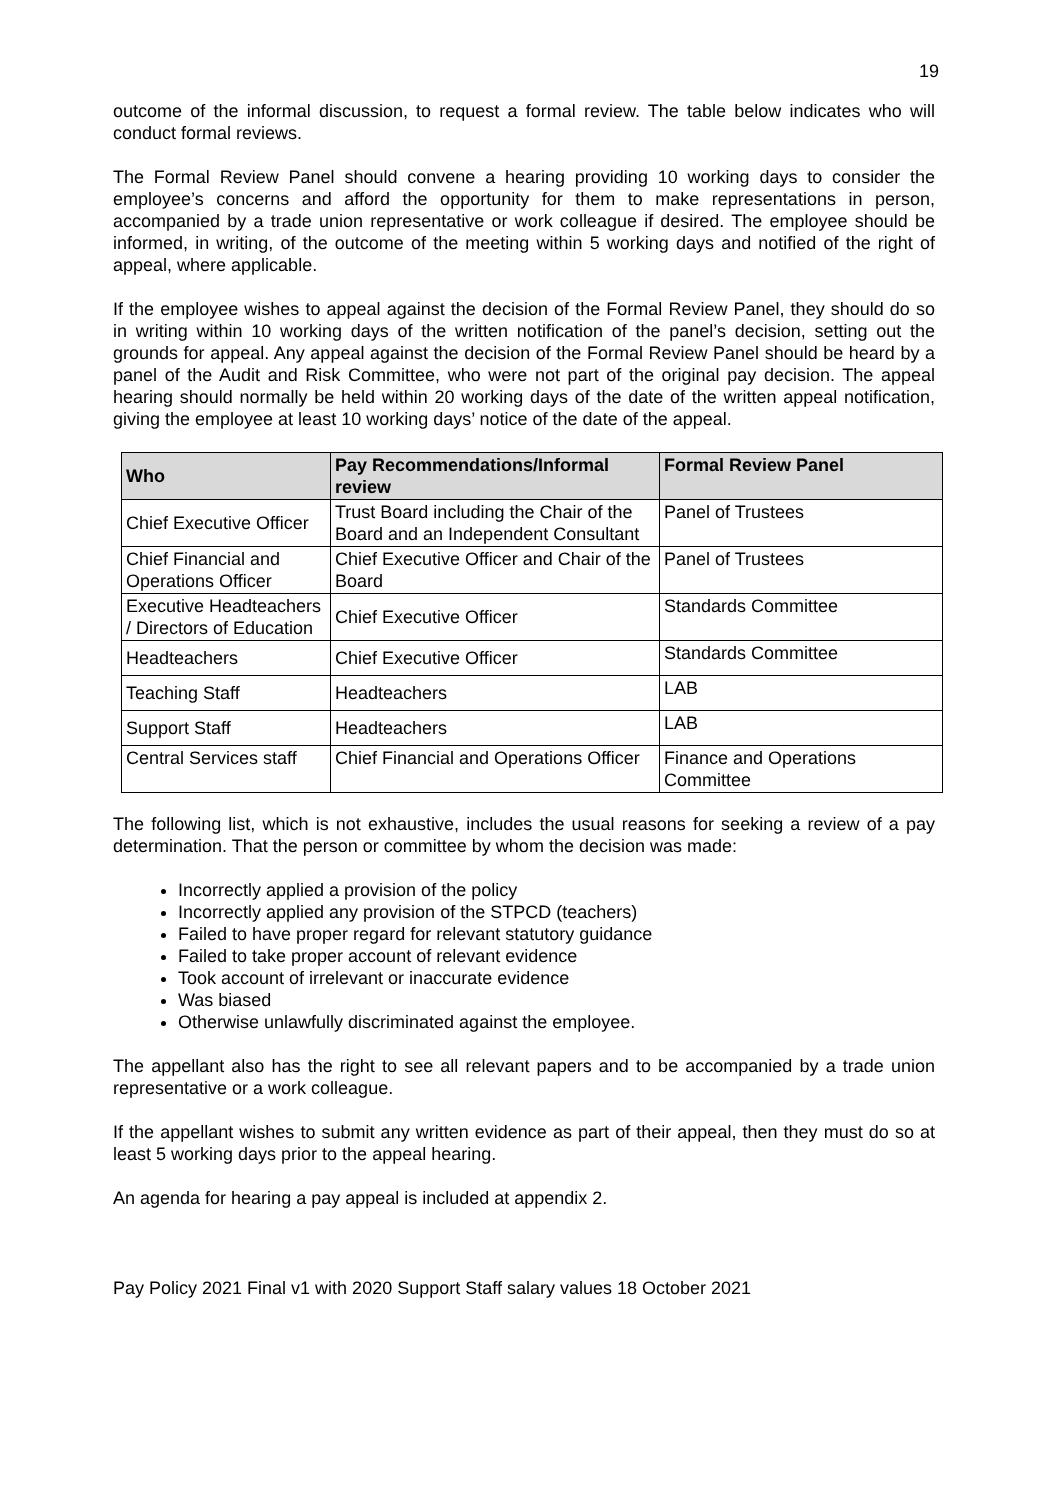19
outcome of the informal discussion, to request a formal review. The table below indicates who will conduct formal reviews.
The Formal Review Panel should convene a hearing providing 10 working days to consider the employee’s concerns and afford the opportunity for them to make representations in person, accompanied by a trade union representative or work colleague if desired. The employee should be informed, in writing, of the outcome of the meeting within 5 working days and notified of the right of appeal, where applicable.
If the employee wishes to appeal against the decision of the Formal Review Panel, they should do so in writing within 10 working days of the written notification of the panel’s decision, setting out the grounds for appeal. Any appeal against the decision of the Formal Review Panel should be heard by a panel of the Audit and Risk Committee, who were not part of the original pay decision. The appeal hearing should normally be held within 20 working days of the date of the written appeal notification, giving the employee at least 10 working days’ notice of the date of the appeal.
| Who | Pay Recommendations/Informal review | Formal Review Panel |
| --- | --- | --- |
| Chief Executive Officer | Trust Board including the Chair of the Board and an Independent Consultant | Panel of Trustees |
| Chief Financial and Operations Officer | Chief Executive Officer and Chair of the Board | Panel of Trustees |
| Executive Headteachers / Directors of Education | Chief Executive Officer | Standards Committee |
| Headteachers | Chief Executive Officer | Standards Committee |
| Teaching Staff | Headteachers | LAB |
| Support Staff | Headteachers | LAB |
| Central Services staff | Chief Financial and Operations Officer | Finance and Operations Committee |
The following list, which is not exhaustive, includes the usual reasons for seeking a review of a pay determination. That the person or committee by whom the decision was made:
Incorrectly applied a provision of the policy
Incorrectly applied any provision of the STPCD (teachers)
Failed to have proper regard for relevant statutory guidance
Failed to take proper account of relevant evidence
Took account of irrelevant or inaccurate evidence
Was biased
Otherwise unlawfully discriminated against the employee.
The appellant also has the right to see all relevant papers and to be accompanied by a trade union representative or a work colleague.
If the appellant wishes to submit any written evidence as part of their appeal, then they must do so at least 5 working days prior to the appeal hearing.
An agenda for hearing a pay appeal is included at appendix 2.
Pay Policy 2021 Final v1 with 2020 Support Staff salary values 18 October 2021